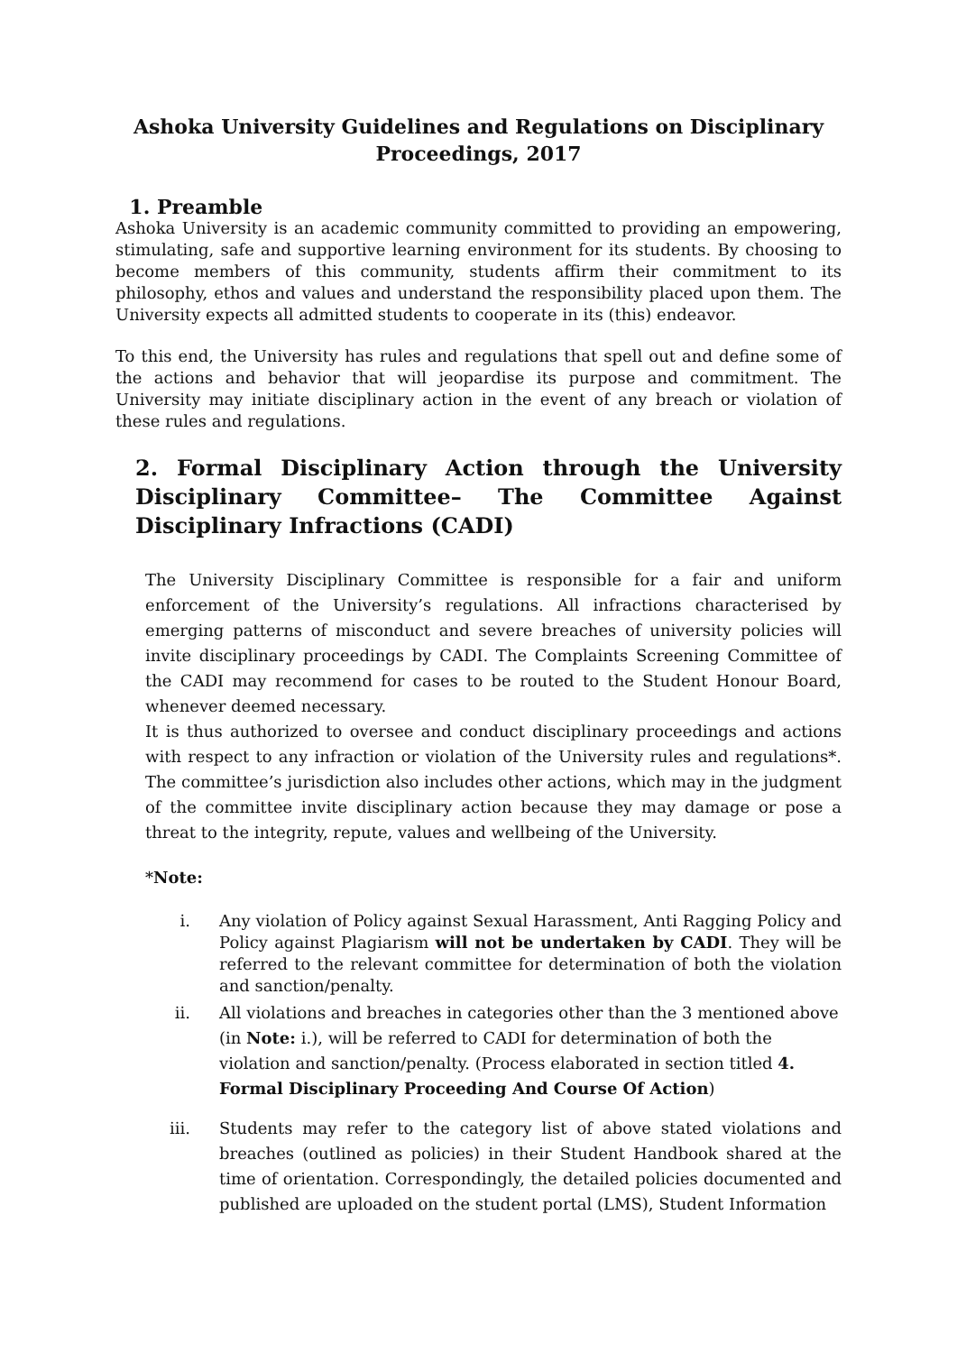Ashoka University Guidelines and Regulations on Disciplinary Proceedings, 2017
1. Preamble
Ashoka University is an academic community committed to providing an empowering, stimulating, safe and supportive learning environment for its students. By choosing to become members of this community, students affirm their commitment to its philosophy, ethos and values and understand the responsibility placed upon them. The University expects all admitted students to cooperate in its (this) endeavor.
To this end, the University has rules and regulations that spell out and define some of the actions and behavior that will jeopardise its purpose and commitment. The University may initiate disciplinary action in the event of any breach or violation of these rules and regulations.
2. Formal Disciplinary Action through the University Disciplinary Committee– The Committee Against Disciplinary Infractions (CADI)
The University Disciplinary Committee is responsible for a fair and uniform enforcement of the University’s regulations. All infractions characterised by emerging patterns of misconduct and severe breaches of university policies will invite disciplinary proceedings by CADI. The Complaints Screening Committee of the CADI may recommend for cases to be routed to the Student Honour Board, whenever deemed necessary.
It is thus authorized to oversee and conduct disciplinary proceedings and actions with respect to any infraction or violation of the University rules and regulations*. The committee’s jurisdiction also includes other actions, which may in the judgment of the committee invite disciplinary action because they may damage or pose a threat to the integrity, repute, values and wellbeing of the University.
*Note:
i. Any violation of Policy against Sexual Harassment, Anti Ragging Policy and Policy against Plagiarism will not be undertaken by CADI. They will be referred to the relevant committee for determination of both the violation and sanction/penalty.
ii. All violations and breaches in categories other than the 3 mentioned above (in Note: i.), will be referred to CADI for determination of both the violation and sanction/penalty. (Process elaborated in section titled 4. Formal Disciplinary Proceeding And Course Of Action)
iii. Students may refer to the category list of above stated violations and breaches (outlined as policies) in their Student Handbook shared at the time of orientation. Correspondingly, the detailed policies documented and published are uploaded on the student portal (LMS), Student Information